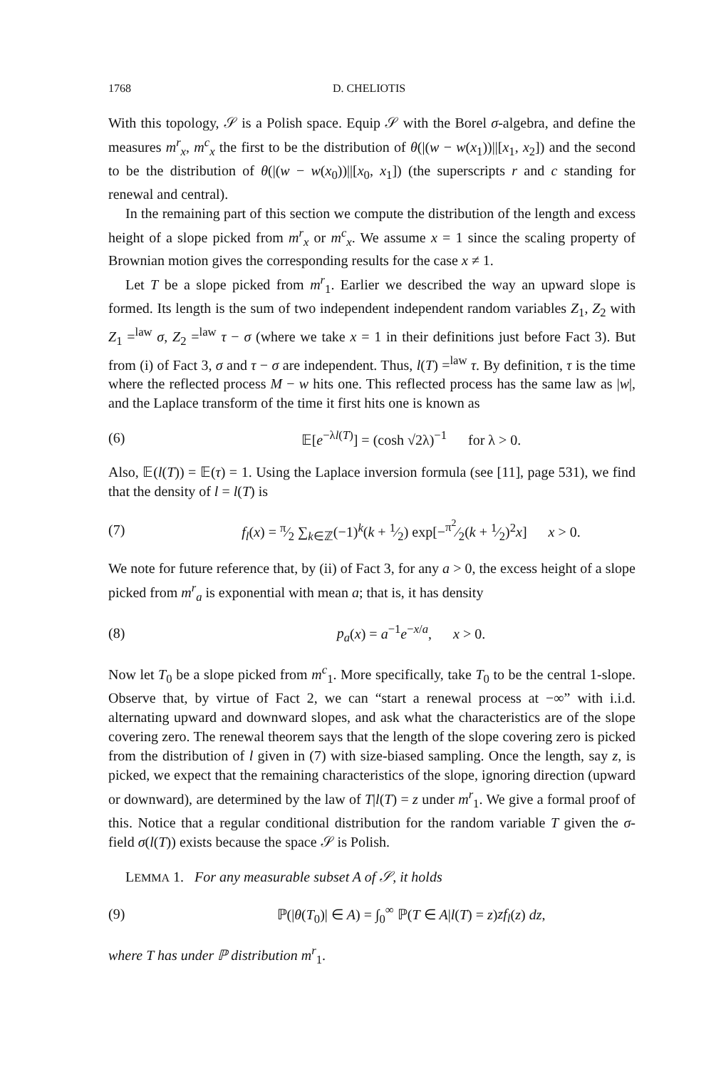1768 D. CHELIOTIS
With this topology, 𝒮 is a Polish space. Equip 𝒮 with the Borel σ-algebra, and define the measures m<sup>r</sup><sub>x</sub>, m<sup>c</sup><sub>x</sub> the first to be the distribution of θ(|(w − w(x<sub>1</sub>))||[x<sub>1</sub>, x<sub>2</sub>]) and the second to be the distribution of θ(|(w − w(x<sub>0</sub>))||[x<sub>0</sub>, x<sub>1</sub>]) (the superscripts r and c standing for renewal and central).
In the remaining part of this section we compute the distribution of the length and excess height of a slope picked from m<sup>r</sup><sub>x</sub> or m<sup>c</sup><sub>x</sub>. We assume x = 1 since the scaling property of Brownian motion gives the corresponding results for the case x ≠ 1.
Let T be a slope picked from m<sup>r</sup><sub>1</sub>. Earlier we described the way an upward slope is formed. Its length is the sum of two independent independent random variables Z<sub>1</sub>, Z<sub>2</sub> with Z<sub>1</sub> =<sup>law</sup> σ, Z<sub>2</sub> =<sup>law</sup> τ − σ (where we take x = 1 in their definitions just before Fact 3). But from (i) of Fact 3, σ and τ − σ are independent. Thus, l(T) =<sup>law</sup> τ. By definition, τ is the time where the reflected process M − w hits one. This reflected process has the same law as |w|, and the Laplace transform of the time it first hits one is known as
(6) 𝔼[e<sup>−λl(T)</sup>] = (cosh √2λ)<sup>−1</sup> for λ > 0.
Also, 𝔼(l(T)) = 𝔼(τ) = 1. Using the Laplace inversion formula (see [11], page 531), we find that the density of l = l(T) is
(7) f<sub>l</sub>(x) = π⁄2 ∑<sub>k∈ℤ</sub>(−1)<sup>k</sup>(k + 1⁄2) exp[−π<sup>2</sup>⁄2(k + 1⁄2)<sup>2</sup>x] x > 0.
We note for future reference that, by (ii) of Fact 3, for any a > 0, the excess height of a slope picked from m<sup>r</sup><sub>a</sub> is exponential with mean a; that is, it has density
(8) p<sub>a</sub>(x) = a<sup>−1</sup>e<sup>−x/a</sup>, x > 0.
Now let T<sub>0</sub> be a slope picked from m<sup>c</sup><sub>1</sub>. More specifically, take T<sub>0</sub> to be the central 1-slope. Observe that, by virtue of Fact 2, we can “start a renewal process at −∞” with i.i.d. alternating upward and downward slopes, and ask what the characteristics are of the slope covering zero. The renewal theorem says that the length of the slope covering zero is picked from the distribution of l given in (7) with size-biased sampling. Once the length, say z, is picked, we expect that the remaining characteristics of the slope, ignoring direction (upward or downward), are determined by the law of T|l(T) = z under m<sup>r</sup><sub>1</sub>. We give a formal proof of this. Notice that a regular conditional distribution for the random variable T given the σ-field σ(l(T)) exists because the space 𝒮 is Polish.
LEMMA 1. For any measurable subset A of 𝒮, it holds
(9) ℙ(|θ(T<sub>0</sub>)| ∈ A) = ∫<sub>0</sub><sup>∞</sup> ℙ(T ∈ A|l(T) = z)zf<sub>l</sub>(z) dz,
where T has under ℙ distribution m<sup>r</sup><sub>1</sub>.